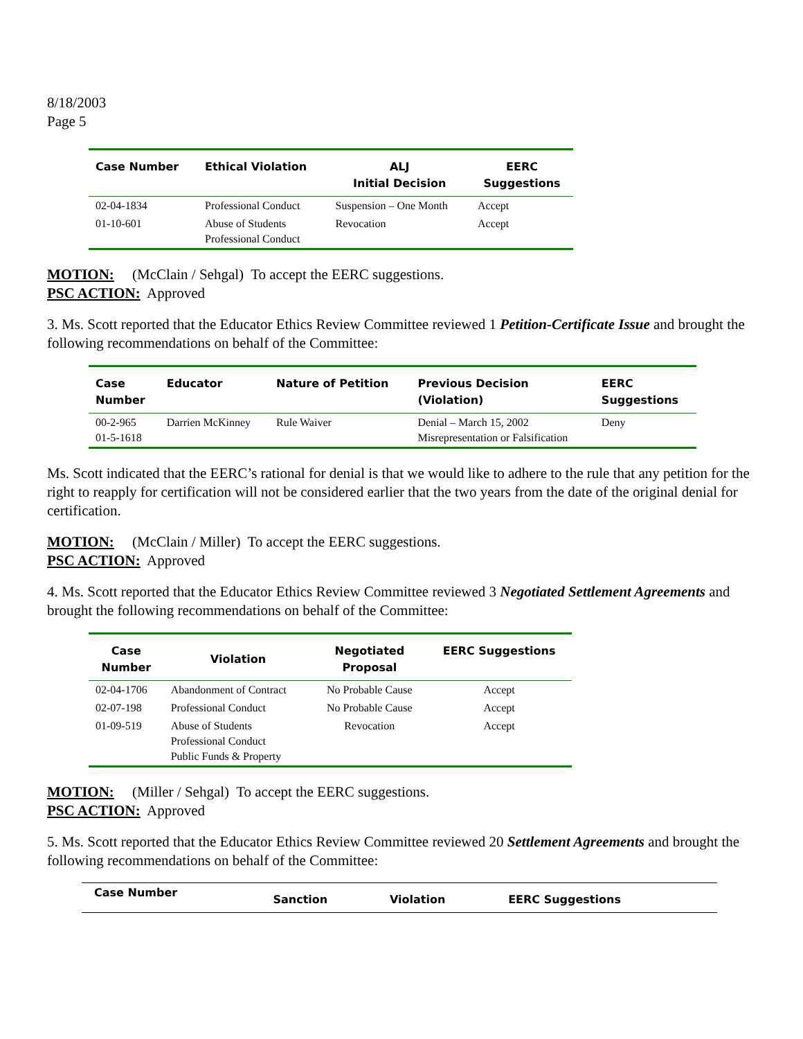8/18/2003
Page 5
| Case Number | Ethical Violation | ALJ Initial Decision | EERC Suggestions |
| --- | --- | --- | --- |
| 02-04-1834 | Professional Conduct | Suspension – One Month | Accept |
| 01-10-601 | Abuse of Students Professional Conduct | Revocation | Accept |
MOTION: (McClain / Sehgal) To accept the EERC suggestions.
PSC ACTION: Approved
3. Ms. Scott reported that the Educator Ethics Review Committee reviewed 1 Petition-Certificate Issue and brought the following recommendations on behalf of the Committee:
| Case Number | Educator | Nature of Petition | Previous Decision (Violation) | EERC Suggestions |
| --- | --- | --- | --- | --- |
| 00-2-965 01-5-1618 | Darrien McKinney | Rule Waiver | Denial – March 15, 2002 Misrepresentation or Falsification | Deny |
Ms. Scott indicated that the EERC’s rational for denial is that we would like to adhere to the rule that any petition for the right to reapply for certification will not be considered earlier that the two years from the date of the original denial for certification.
MOTION: (McClain / Miller) To accept the EERC suggestions.
PSC ACTION: Approved
4. Ms. Scott reported that the Educator Ethics Review Committee reviewed 3 Negotiated Settlement Agreements and brought the following recommendations on behalf of the Committee:
| Case Number | Violation | Negotiated Proposal | EERC Suggestions |
| --- | --- | --- | --- |
| 02-04-1706 | Abandonment of Contract | No Probable Cause | Accept |
| 02-07-198 | Professional Conduct | No Probable Cause | Accept |
| 01-09-519 | Abuse of Students Professional Conduct Public Funds & Property | Revocation | Accept |
MOTION: (Miller / Sehgal) To accept the EERC suggestions.
PSC ACTION: Approved
5. Ms. Scott reported that the Educator Ethics Review Committee reviewed 20 Settlement Agreements and brought the following recommendations on behalf of the Committee:
| Case Number | Sanction | Violation | EERC Suggestions |
| --- | --- | --- | --- |